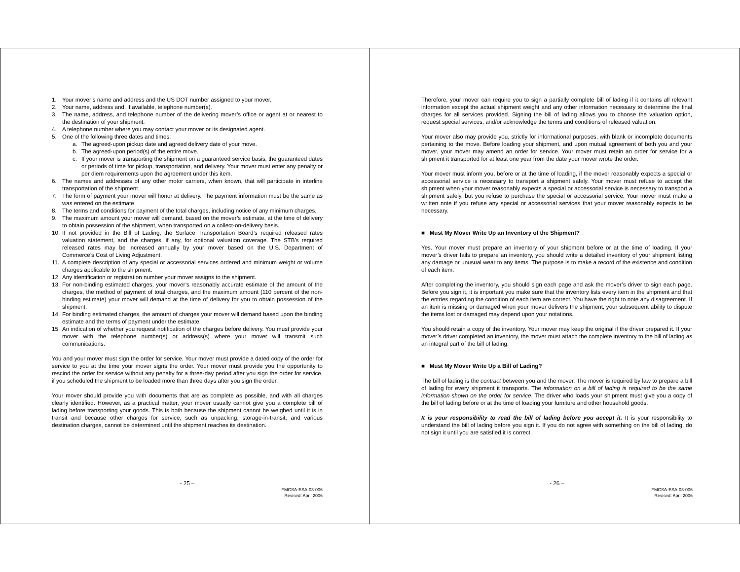1. Your mover’s name and address and the US DOT number assigned to your mover.
2. Your name, address and, if available, telephone number(s).
3. The name, address, and telephone number of the delivering mover’s office or agent at or nearest to the destination of your shipment.
4. A telephone number where you may contact your mover or its designated agent.
5. One of the following three dates and times:
a. The agreed-upon pickup date and agreed delivery date of your move.
b. The agreed-upon period(s) of the entire move.
c. If your mover is transporting the shipment on a guaranteed service basis, the guaranteed dates or periods of time for pickup, transportation, and delivery. Your mover must enter any penalty or per diem requirements upon the agreement under this item.
6. The names and addresses of any other motor carriers, when known, that will participate in interline transportation of the shipment.
7. The form of payment your mover will honor at delivery. The payment information must be the same as was entered on the estimate.
8. The terms and conditions for payment of the total charges, including notice of any minimum charges.
9. The maximum amount your mover will demand, based on the mover’s estimate, at the time of delivery to obtain possession of the shipment, when transported on a collect-on-delivery basis.
10. If not provided in the Bill of Lading, the Surface Transportation Board’s required released rates valuation statement, and the charges, if any, for optional valuation coverage. The STB’s required released rates may be increased annually by your mover based on the U.S. Department of Commerce’s Cost of Living Adjustment.
11. A complete description of any special or accessorial services ordered and minimum weight or volume charges applicable to the shipment.
12. Any identification or registration number your mover assigns to the shipment.
13. For non-binding estimated charges, your mover’s reasonably accurate estimate of the amount of the charges, the method of payment of total charges, and the maximum amount (110 percent of the non-binding estimate) your mover will demand at the time of delivery for you to obtain possession of the shipment.
14. For binding estimated charges, the amount of charges your mover will demand based upon the binding estimate and the terms of payment under the estimate.
15. An indication of whether you request notification of the charges before delivery. You must provide your mover with the telephone number(s) or address(s) where your mover will transmit such communications.
You and your mover must sign the order for service. Your mover must provide a dated copy of the order for service to you at the time your mover signs the order. Your mover must provide you the opportunity to rescind the order for service without any penalty for a three-day period after you sign the order for service, if you scheduled the shipment to be loaded more than three days after you sign the order.
Your mover should provide you with documents that are as complete as possible, and with all charges clearly identified. However, as a practical matter, your mover usually cannot give you a complete bill of lading before transporting your goods. This is both because the shipment cannot be weighed until it is in transit and because other charges for service, such as unpacking, storage-in-transit, and various destination charges, cannot be determined until the shipment reaches its destination.
- 25 –
FMCSA-ESA-03-006
Revised: April 2006
Therefore, your mover can require you to sign a partially complete bill of lading if it contains all relevant information except the actual shipment weight and any other information necessary to determine the final charges for all services provided. Signing the bill of lading allows you to choose the valuation option, request special services, and/or acknowledge the terms and conditions of released valuation.
Your mover also may provide you, strictly for informational purposes, with blank or incomplete documents pertaining to the move. Before loading your shipment, and upon mutual agreement of both you and your mover, your mover may amend an order for service. Your mover must retain an order for service for a shipment it transported for at least one year from the date your mover wrote the order.
Your mover must inform you, before or at the time of loading, if the mover reasonably expects a special or accessorial service is necessary to transport a shipment safely. Your mover must refuse to accept the shipment when your mover reasonably expects a special or accessorial service is necessary to transport a shipment safely, but you refuse to purchase the special or accessorial service. Your mover must make a written note if you refuse any special or accessorial services that your mover reasonably expects to be necessary.
■ Must My Mover Write Up an Inventory of the Shipment?
Yes. Your mover must prepare an inventory of your shipment before or at the time of loading. If your mover’s driver fails to prepare an inventory, you should write a detailed inventory of your shipment listing any damage or unusual wear to any items. The purpose is to make a record of the existence and condition of each item.
After completing the inventory, you should sign each page and ask the mover’s driver to sign each page. Before you sign it, it is important you make sure that the inventory lists every item in the shipment and that the entries regarding the condition of each item are correct. You have the right to note any disagreement. If an item is missing or damaged when your mover delivers the shipment, your subsequent ability to dispute the items lost or damaged may depend upon your notations.
You should retain a copy of the inventory. Your mover may keep the original if the driver prepared it. If your mover’s driver completed an inventory, the mover must attach the complete inventory to the bill of lading as an integral part of the bill of lading.
■ Must My Mover Write Up a Bill of Lading?
The bill of lading is the contract between you and the mover. The mover is required by law to prepare a bill of lading for every shipment it transports. The information on a bill of lading is required to be the same information shown on the order for service. The driver who loads your shipment must give you a copy of the bill of lading before or at the time of loading your furniture and other household goods.
It is your responsibility to read the bill of lading before you accept it. It is your responsibility to understand the bill of lading before you sign it. If you do not agree with something on the bill of lading, do not sign it until you are satisfied it is correct.
- 26 –
FMCSA-ESA-03-006
Revised: April 2006